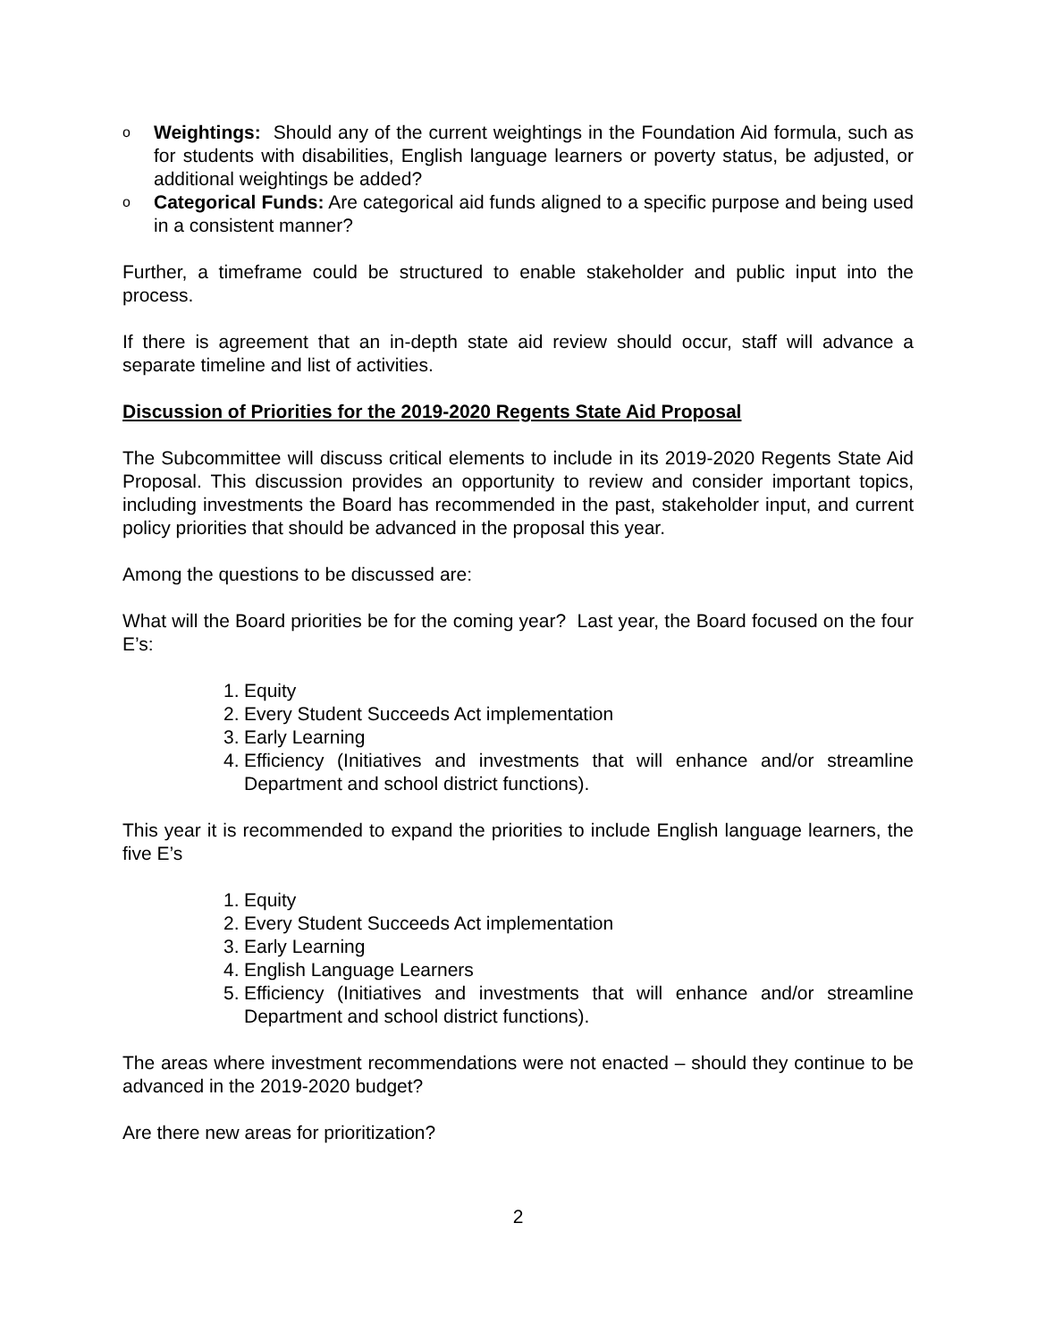o Weightings: Should any of the current weightings in the Foundation Aid formula, such as for students with disabilities, English language learners or poverty status, be adjusted, or additional weightings be added?
o Categorical Funds: Are categorical aid funds aligned to a specific purpose and being used in a consistent manner?
Further, a timeframe could be structured to enable stakeholder and public input into the process.
If there is agreement that an in-depth state aid review should occur, staff will advance a separate timeline and list of activities.
Discussion of Priorities for the 2019-2020 Regents State Aid Proposal
The Subcommittee will discuss critical elements to include in its 2019-2020 Regents State Aid Proposal. This discussion provides an opportunity to review and consider important topics, including investments the Board has recommended in the past, stakeholder input, and current policy priorities that should be advanced in the proposal this year.
Among the questions to be discussed are:
What will the Board priorities be for the coming year? Last year, the Board focused on the four E’s:
1. Equity
2. Every Student Succeeds Act implementation
3. Early Learning
4. Efficiency (Initiatives and investments that will enhance and/or streamline Department and school district functions).
This year it is recommended to expand the priorities to include English language learners, the five E’s
1. Equity
2. Every Student Succeeds Act implementation
3. Early Learning
4. English Language Learners
5. Efficiency (Initiatives and investments that will enhance and/or streamline Department and school district functions).
The areas where investment recommendations were not enacted – should they continue to be advanced in the 2019-2020 budget?
Are there new areas for prioritization?
2